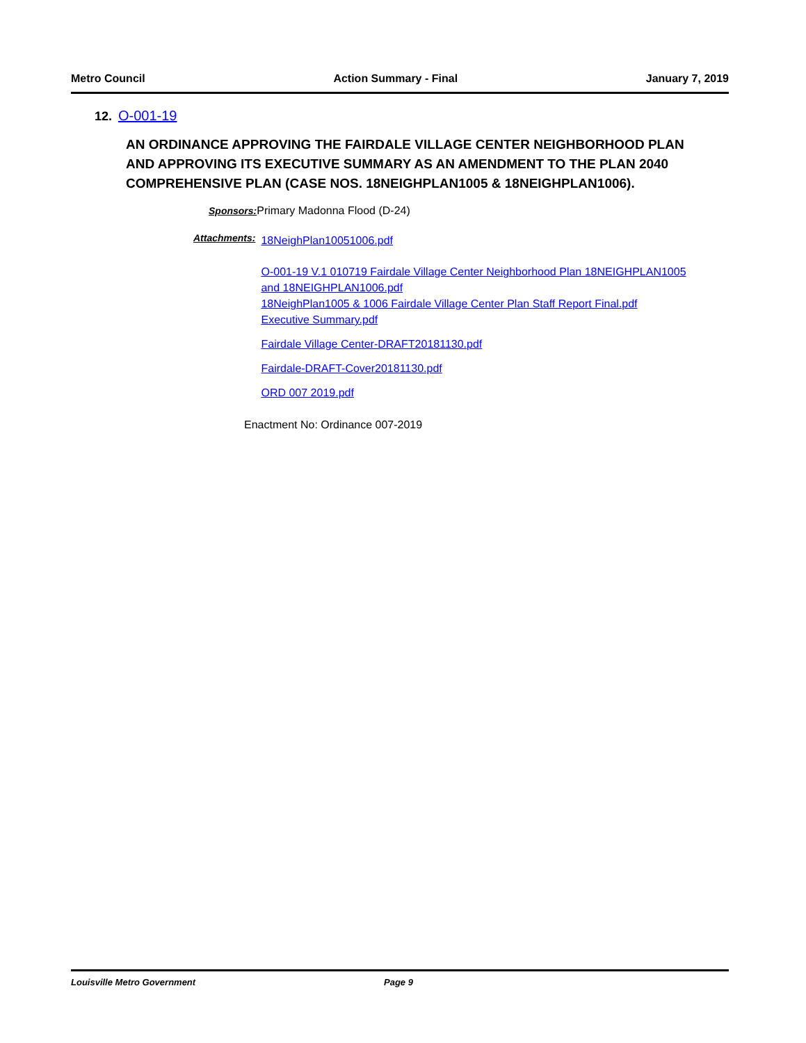Metro Council Action Summary - Final January 7, 2019
12. O-001-19
AN ORDINANCE APPROVING THE FAIRDALE VILLAGE CENTER NEIGHBORHOOD PLAN AND APPROVING ITS EXECUTIVE SUMMARY AS AN AMENDMENT TO THE PLAN 2040 COMPREHENSIVE PLAN (CASE NOS. 18NEIGHPLAN1005 & 18NEIGHPLAN1006).
Sponsors: Primary Madonna Flood (D-24)
Attachments:
18NeighPlan10051006.pdf
O-001-19 V.1 010719 Fairdale Village Center Neighborhood Plan 18NEIGHPLAN1005 and 18NEIGHPLAN1006.pdf
18NeighPlan1005 & 1006 Fairdale Village Center Plan Staff Report Final.pdf
Executive Summary.pdf
Fairdale Village Center-DRAFT20181130.pdf
Fairdale-DRAFT-Cover20181130.pdf
ORD 007 2019.pdf
Enactment No: Ordinance 007-2019
Louisville Metro Government Page 9